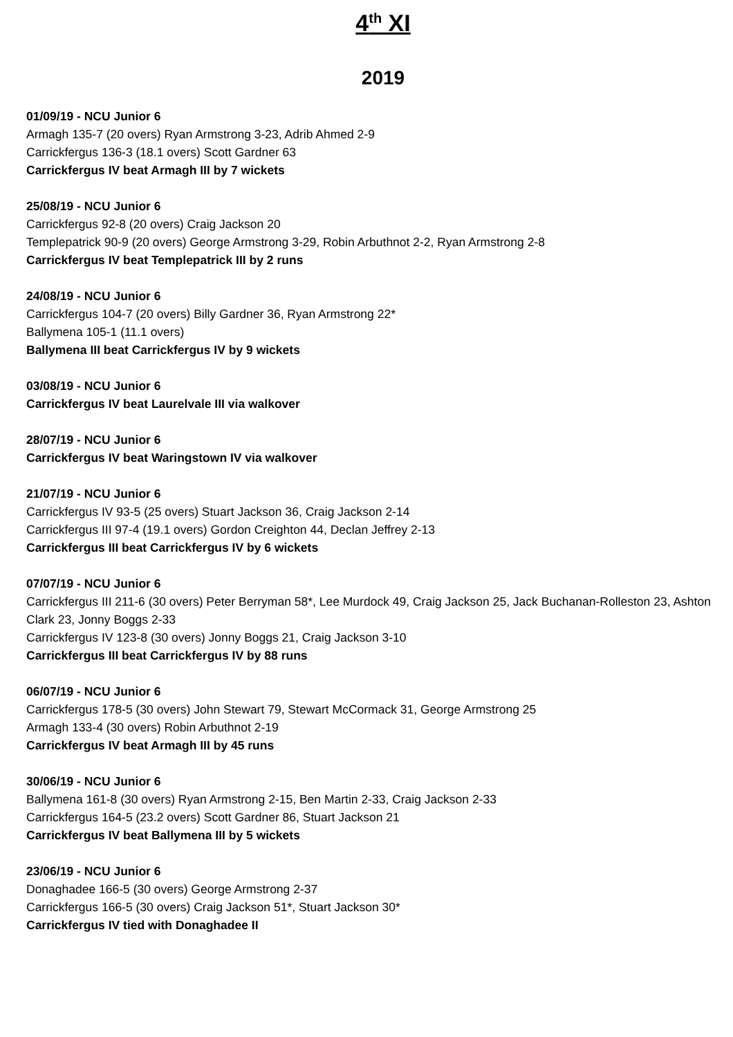4<sup>th</sup> XI
2019
01/09/19 - NCU Junior 6
Armagh 135-7 (20 overs) Ryan Armstrong 3-23, Adrib Ahmed 2-9
Carrickfergus 136-3 (18.1 overs) Scott Gardner 63
Carrickfergus IV beat Armagh III by 7 wickets
25/08/19 - NCU Junior 6
Carrickfergus 92-8 (20 overs) Craig Jackson 20
Templepatrick 90-9 (20 overs) George Armstrong 3-29, Robin Arbuthnot 2-2, Ryan Armstrong 2-8
Carrickfergus IV beat Templepatrick III by 2 runs
24/08/19 - NCU Junior 6
Carrickfergus 104-7 (20 overs) Billy Gardner 36, Ryan Armstrong 22*
Ballymena 105-1 (11.1 overs)
Ballymena III beat Carrickfergus IV by 9 wickets
03/08/19 - NCU Junior 6
Carrickfergus IV beat Laurelvale III via walkover
28/07/19 - NCU Junior 6
Carrickfergus IV beat Waringstown IV via walkover
21/07/19 - NCU Junior 6
Carrickfergus IV 93-5 (25 overs) Stuart Jackson 36, Craig Jackson 2-14
Carrickfergus III 97-4 (19.1 overs) Gordon Creighton 44, Declan Jeffrey 2-13
Carrickfergus III beat Carrickfergus IV by 6 wickets
07/07/19 - NCU Junior 6
Carrickfergus III 211-6 (30 overs) Peter Berryman 58*, Lee Murdock 49, Craig Jackson 25, Jack Buchanan-Rolleston 23, Ashton Clark 23, Jonny Boggs 2-33
Carrickfergus IV 123-8 (30 overs) Jonny Boggs 21, Craig Jackson 3-10
Carrickfergus III beat Carrickfergus IV by 88 runs
06/07/19 - NCU Junior 6
Carrickfergus 178-5 (30 overs) John Stewart 79, Stewart McCormack 31, George Armstrong 25
Armagh 133-4 (30 overs) Robin Arbuthnot 2-19
Carrickfergus IV beat Armagh III by 45 runs
30/06/19 - NCU Junior 6
Ballymena 161-8 (30 overs) Ryan Armstrong 2-15, Ben Martin 2-33, Craig Jackson 2-33
Carrickfergus 164-5 (23.2 overs) Scott Gardner 86, Stuart Jackson 21
Carrickfergus IV beat Ballymena III by 5 wickets
23/06/19 - NCU Junior 6
Donaghadee 166-5 (30 overs) George Armstrong 2-37
Carrickfergus 166-5 (30 overs) Craig Jackson 51*, Stuart Jackson 30*
Carrickfergus IV tied with Donaghadee II